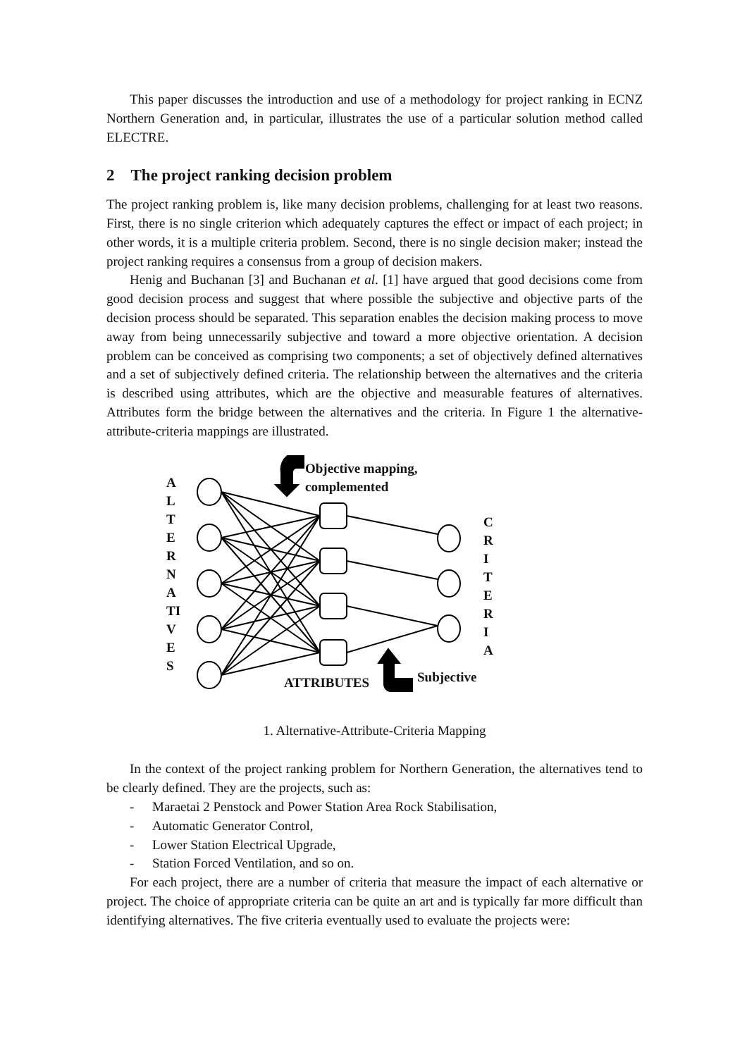This paper discusses the introduction and use of a methodology for project ranking in ECNZ Northern Generation and, in particular, illustrates the use of a particular solution method called ELECTRE.
2 The project ranking decision problem
The project ranking problem is, like many decision problems, challenging for at least two reasons. First, there is no single criterion which adequately captures the effect or impact of each project; in other words, it is a multiple criteria problem. Second, there is no single decision maker; instead the project ranking requires a consensus from a group of decision makers.
Henig and Buchanan [3] and Buchanan et al. [1] have argued that good decisions come from good decision process and suggest that where possible the subjective and objective parts of the decision process should be separated. This separation enables the decision making process to move away from being unnecessarily subjective and toward a more objective orientation. A decision problem can be conceived as comprising two components; a set of objectively defined alternatives and a set of subjectively defined criteria. The relationship between the alternatives and the criteria is described using attributes, which are the objective and measurable features of alternatives. Attributes form the bridge between the alternatives and the criteria. In Figure 1 the alternative-attribute-criteria mappings are illustrated.
A
L
T
E
R
N
A
TI
V
E
S
Objective mapping,
complemented
C
R
I
T
E
R
I
A
ATTRIBUTES Subjective
1. Alternative-Attribute-Criteria Mapping
In the context of the project ranking problem for Northern Generation, the alternatives tend to be clearly defined. They are the projects, such as:
- Maraetai 2 Penstock and Power Station Area Rock Stabilisation,
- Automatic Generator Control,
- Lower Station Electrical Upgrade,
- Station Forced Ventilation, and so on.
For each project, there are a number of criteria that measure the impact of each alternative or project. The choice of appropriate criteria can be quite an art and is typically far more difficult than identifying alternatives. The five criteria eventually used to evaluate the projects were: